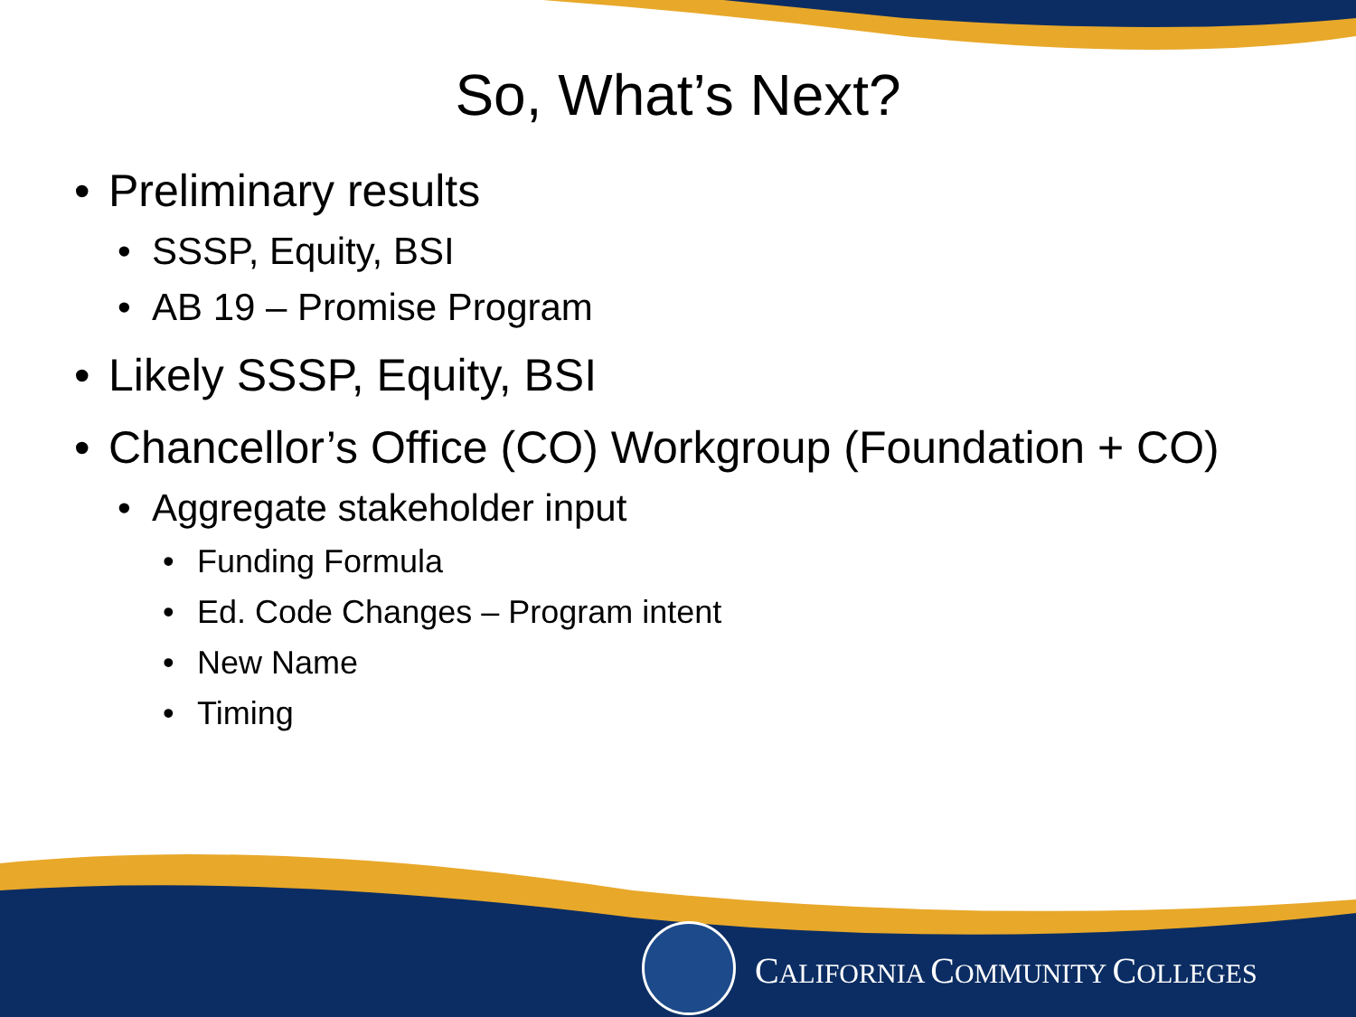So, What’s Next?
• Preliminary results
• SSSP, Equity, BSI
• AB 19 – Promise Program
• Likely SSSP, Equity, BSI
• Chancellor’s Office (CO) Workgroup (Foundation + CO)
• Aggregate stakeholder input
• Funding Formula
• Ed. Code Changes – Program intent
• New Name
• Timing
CALIFORNIA COMMUNITY COLLEGES